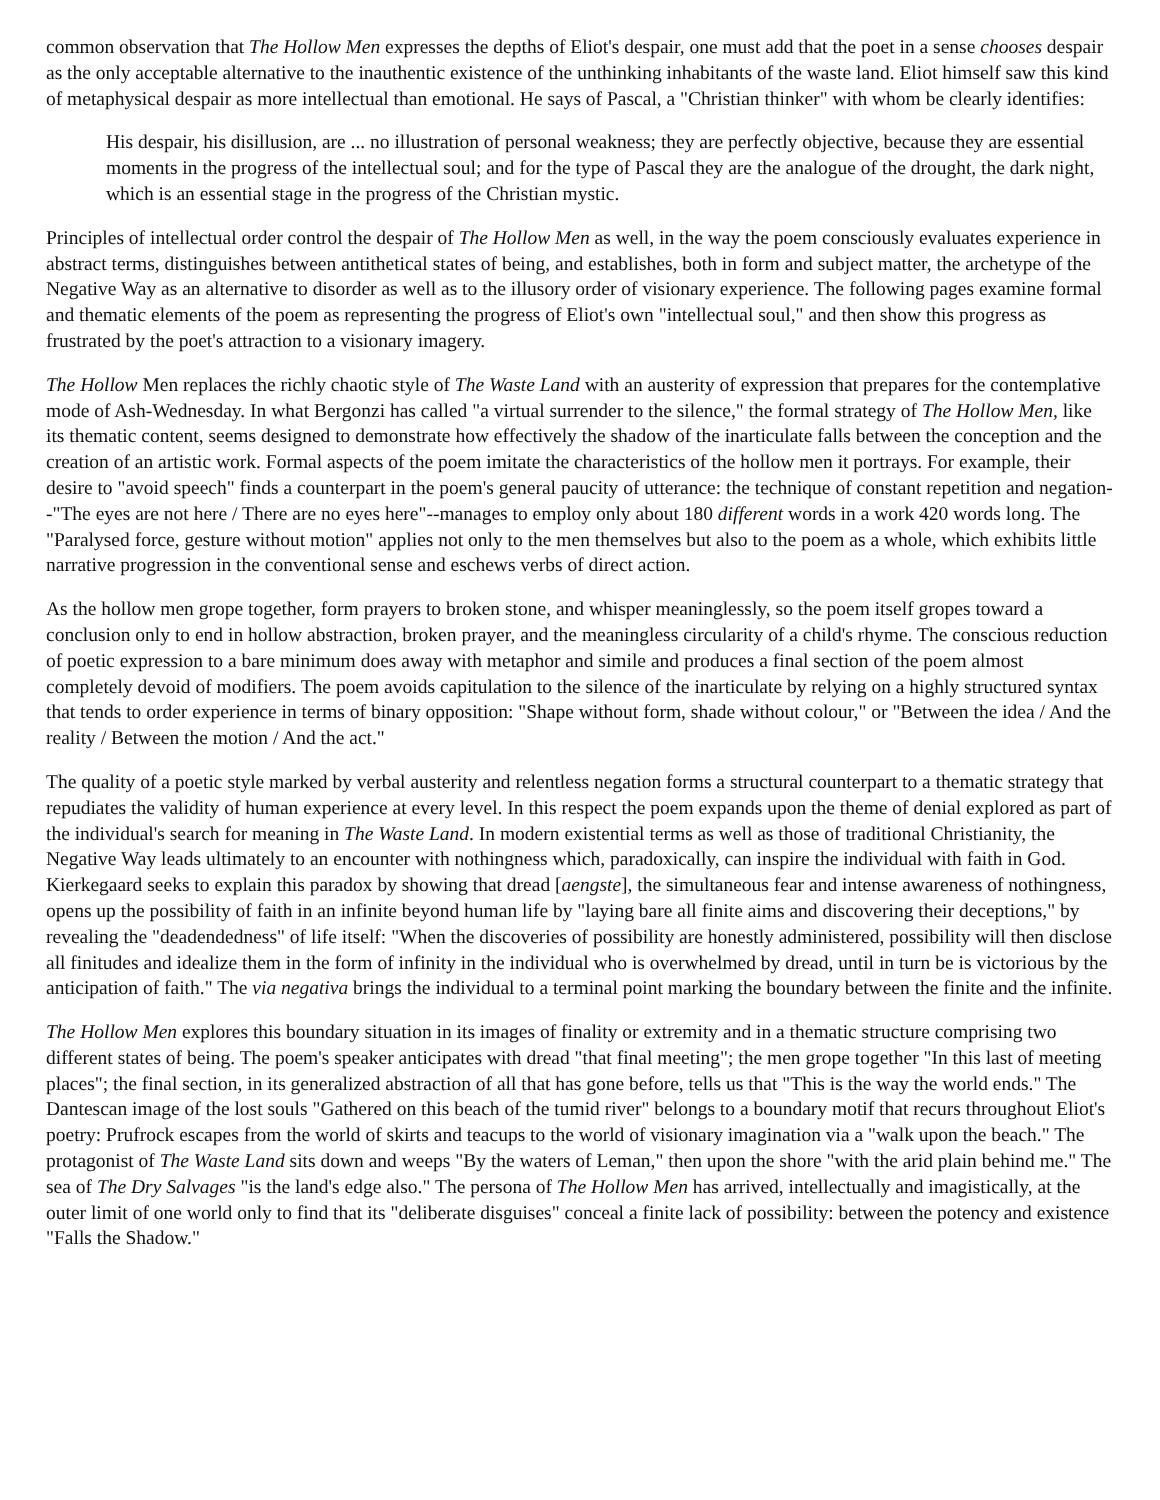common observation that The Hollow Men expresses the depths of Eliot's despair, one must add that the poet in a sense chooses despair as the only acceptable alternative to the inauthentic existence of the unthinking inhabitants of the waste land. Eliot himself saw this kind of metaphysical despair as more intellectual than emotional. He says of Pascal, a "Christian thinker" with whom be clearly identifies:
His despair, his disillusion, are ... no illustration of personal weakness; they are perfectly objective, because they are essential moments in the progress of the intellectual soul; and for the type of Pascal they are the analogue of the drought, the dark night, which is an essential stage in the progress of the Christian mystic.
Principles of intellectual order control the despair of The Hollow Men as well, in the way the poem consciously evaluates experience in abstract terms, distinguishes between antithetical states of being, and establishes, both in form and subject matter, the archetype of the Negative Way as an alternative to disorder as well as to the illusory order of visionary experience. The following pages examine formal and thematic elements of the poem as representing the progress of Eliot's own "intellectual soul," and then show this progress as frustrated by the poet's attraction to a visionary imagery.
The Hollow Men replaces the richly chaotic style of The Waste Land with an austerity of expression that prepares for the contemplative mode of Ash-Wednesday. In what Bergonzi has called "a virtual surrender to the silence," the formal strategy of The Hollow Men, like its thematic content, seems designed to demonstrate how effectively the shadow of the inarticulate falls between the conception and the creation of an artistic work. Formal aspects of the poem imitate the characteristics of the hollow men it portrays. For example, their desire to "avoid speech" finds a counterpart in the poem's general paucity of utterance: the technique of constant repetition and negation--"The eyes are not here / There are no eyes here"--manages to employ only about 180 different words in a work 420 words long. The "Paralysed force, gesture without motion" applies not only to the men themselves but also to the poem as a whole, which exhibits little narrative progression in the conventional sense and eschews verbs of direct action.
As the hollow men grope together, form prayers to broken stone, and whisper meaninglessly, so the poem itself gropes toward a conclusion only to end in hollow abstraction, broken prayer, and the meaningless circularity of a child's rhyme. The conscious reduction of poetic expression to a bare minimum does away with metaphor and simile and produces a final section of the poem almost completely devoid of modifiers. The poem avoids capitulation to the silence of the inarticulate by relying on a highly structured syntax that tends to order experience in terms of binary opposition: "Shape without form, shade without colour," or "Between the idea / And the reality / Between the motion / And the act."
The quality of a poetic style marked by verbal austerity and relentless negation forms a structural counterpart to a thematic strategy that repudiates the validity of human experience at every level. In this respect the poem expands upon the theme of denial explored as part of the individual's search for meaning in The Waste Land. In modern existential terms as well as those of traditional Christianity, the Negative Way leads ultimately to an encounter with nothingness which, paradoxically, can inspire the individual with faith in God. Kierkegaard seeks to explain this paradox by showing that dread [aengste], the simultaneous fear and intense awareness of nothingness, opens up the possibility of faith in an infinite beyond human life by "laying bare all finite aims and discovering their deceptions," by revealing the "deadendedness" of life itself: "When the discoveries of possibility are honestly administered, possibility will then disclose all finitudes and idealize them in the form of infinity in the individual who is overwhelmed by dread, until in turn be is victorious by the anticipation of faith." The via negativa brings the individual to a terminal point marking the boundary between the finite and the infinite.
The Hollow Men explores this boundary situation in its images of finality or extremity and in a thematic structure comprising two different states of being. The poem's speaker anticipates with dread "that final meeting"; the men grope together "In this last of meeting places"; the final section, in its generalized abstraction of all that has gone before, tells us that "This is the way the world ends." The Dantescan image of the lost souls "Gathered on this beach of the tumid river" belongs to a boundary motif that recurs throughout Eliot's poetry: Prufrock escapes from the world of skirts and teacups to the world of visionary imagination via a "walk upon the beach." The protagonist of The Waste Land sits down and weeps "By the waters of Leman," then upon the shore "with the arid plain behind me." The sea of The Dry Salvages "is the land's edge also." The persona of The Hollow Men has arrived, intellectually and imagistically, at the outer limit of one world only to find that its "deliberate disguises" conceal a finite lack of possibility: between the potency and existence "Falls the Shadow."